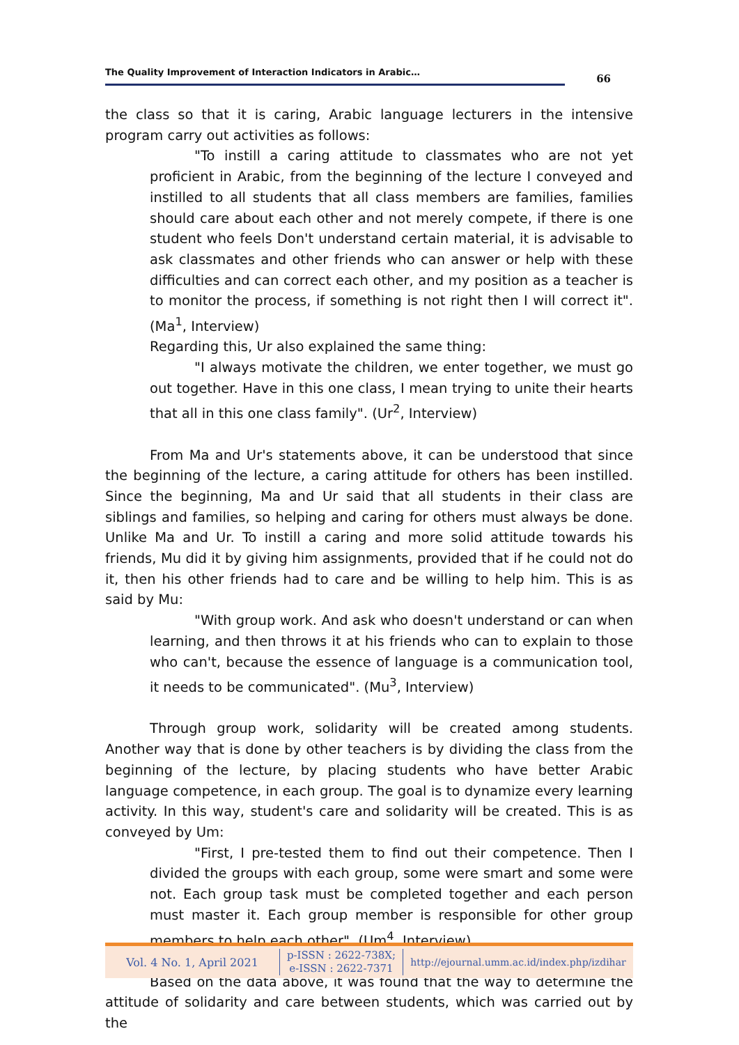The Quality Improvement of Interaction Indicators in Arabic…
66
the class so that it is caring, Arabic language lecturers in the intensive program carry out activities as follows:
"To instill a caring attitude to classmates who are not yet proficient in Arabic, from the beginning of the lecture I conveyed and instilled to all students that all class members are families, families should care about each other and not merely compete, if there is one student who feels Don't understand certain material, it is advisable to ask classmates and other friends who can answer or help with these difficulties and can correct each other, and my position as a teacher is to monitor the process, if something is not right then I will correct it". (Ma<sup>1</sup>, Interview)
Regarding this, Ur also explained the same thing:
"I always motivate the children, we enter together, we must go out together. Have in this one class, I mean trying to unite their hearts that all in this one class family". (Ur<sup>2</sup>, Interview)
From Ma and Ur's statements above, it can be understood that since the beginning of the lecture, a caring attitude for others has been instilled. Since the beginning, Ma and Ur said that all students in their class are siblings and families, so helping and caring for others must always be done. Unlike Ma and Ur. To instill a caring and more solid attitude towards his friends, Mu did it by giving him assignments, provided that if he could not do it, then his other friends had to care and be willing to help him. This is as said by Mu:
"With group work. And ask who doesn't understand or can when learning, and then throws it at his friends who can to explain to those who can't, because the essence of language is a communication tool, it needs to be communicated". (Mu<sup>3</sup>, Interview)
Through group work, solidarity will be created among students. Another way that is done by other teachers is by dividing the class from the beginning of the lecture, by placing students who have better Arabic language competence, in each group. The goal is to dynamize every learning activity. In this way, student's care and solidarity will be created. This is as conveyed by Um:
"First, I pre-tested them to find out their competence. Then I divided the groups with each group, some were smart and some were not. Each group task must be completed together and each person must master it. Each group member is responsible for other group members to help each other". (Um<sup>4</sup>, Interview)
Based on the data above, it was found that the way to determine the attitude of solidarity and care between students, which was carried out by the
Vol. 4 No. 1, April 2021
p-ISSN : 2622-738X;
e-ISSN : 2622-7371
http://ejournal.umm.ac.id/index.php/izdihar